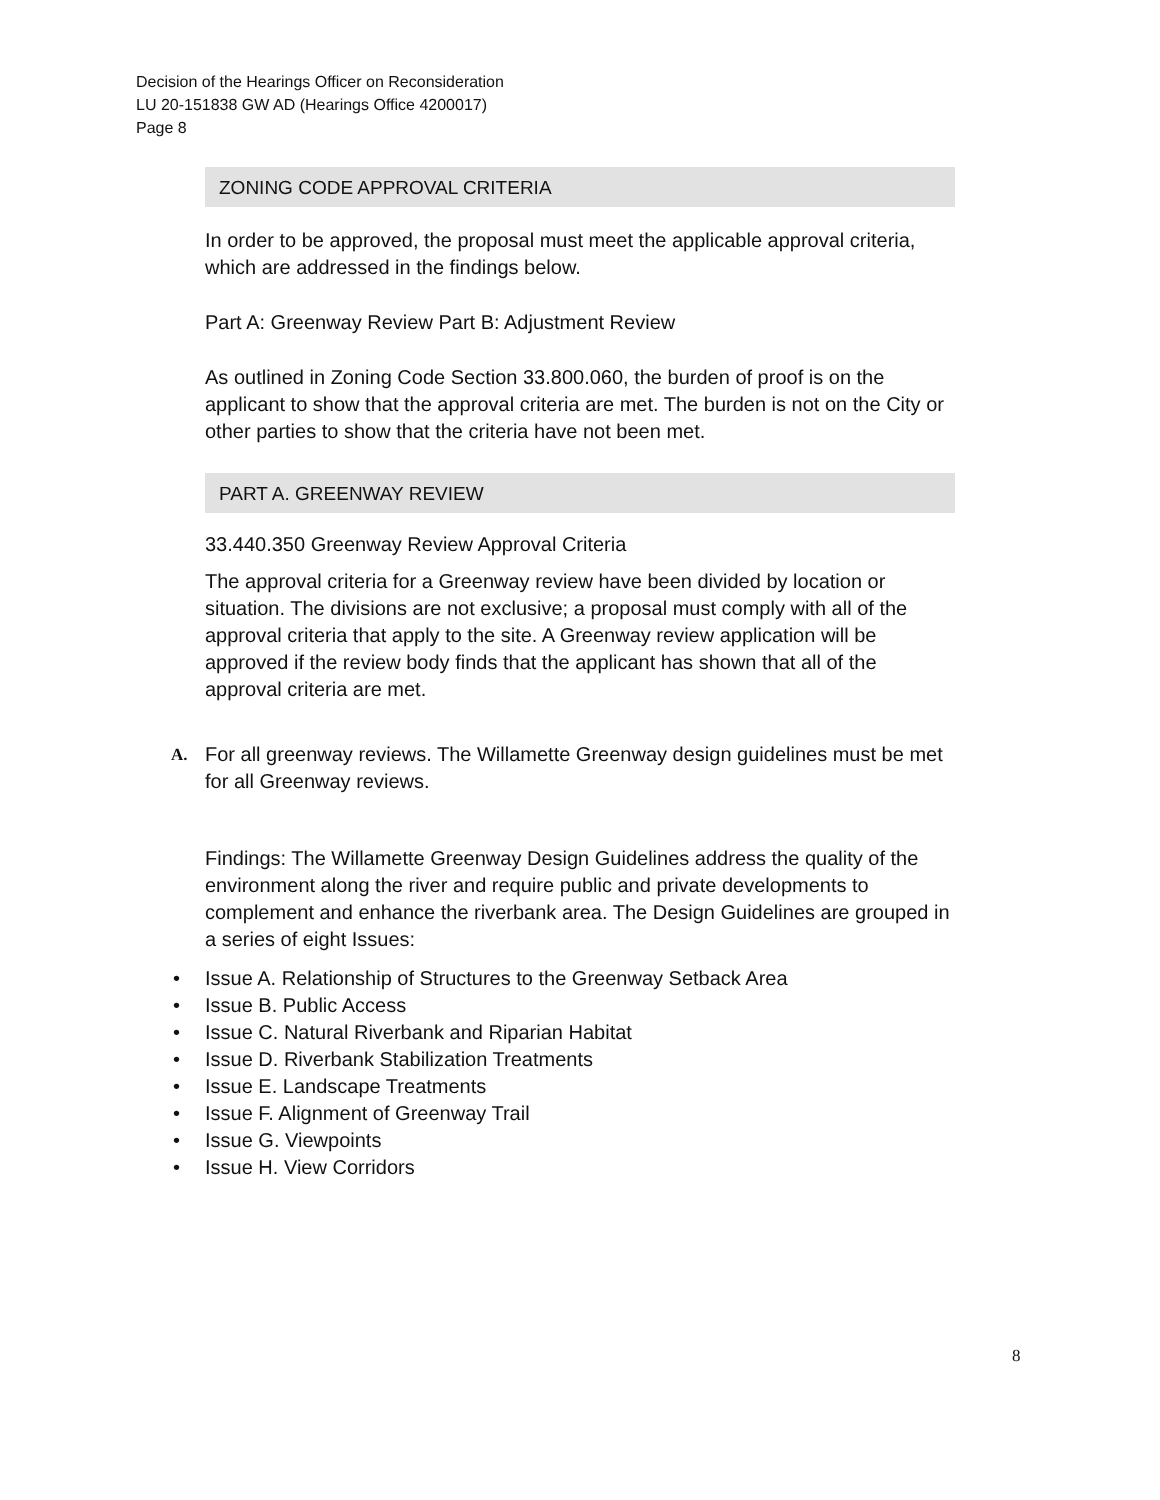Decision of the Hearings Officer on Reconsideration
LU 20-151838 GW AD (Hearings Office 4200017)
Page 8
ZONING CODE APPROVAL CRITERIA
In order to be approved, the proposal must meet the applicable approval criteria, which are addressed in the findings below.
Part A: Greenway Review Part B: Adjustment Review
As outlined in Zoning Code Section 33.800.060, the burden of proof is on the applicant to show that the approval criteria are met. The burden is not on the City or other parties to show that the criteria have not been met.
PART A. GREENWAY REVIEW
33.440.350 Greenway Review Approval Criteria
The approval criteria for a Greenway review have been divided by location or situation. The divisions are not exclusive; a proposal must comply with all of the approval criteria that apply to the site. A Greenway review application will be approved if the review body finds that the applicant has shown that all of the approval criteria are met.
A. For all greenway reviews. The Willamette Greenway design guidelines must be met for all Greenway reviews.
Findings: The Willamette Greenway Design Guidelines address the quality of the environment along the river and require public and private developments to complement and enhance the riverbank area. The Design Guidelines are grouped in a series of eight Issues:
• Issue A. Relationship of Structures to the Greenway Setback Area
• Issue B. Public Access
• Issue C. Natural Riverbank and Riparian Habitat
• Issue D. Riverbank Stabilization Treatments
• Issue E. Landscape Treatments
• Issue F. Alignment of Greenway Trail
• Issue G. Viewpoints
• Issue H. View Corridors
8